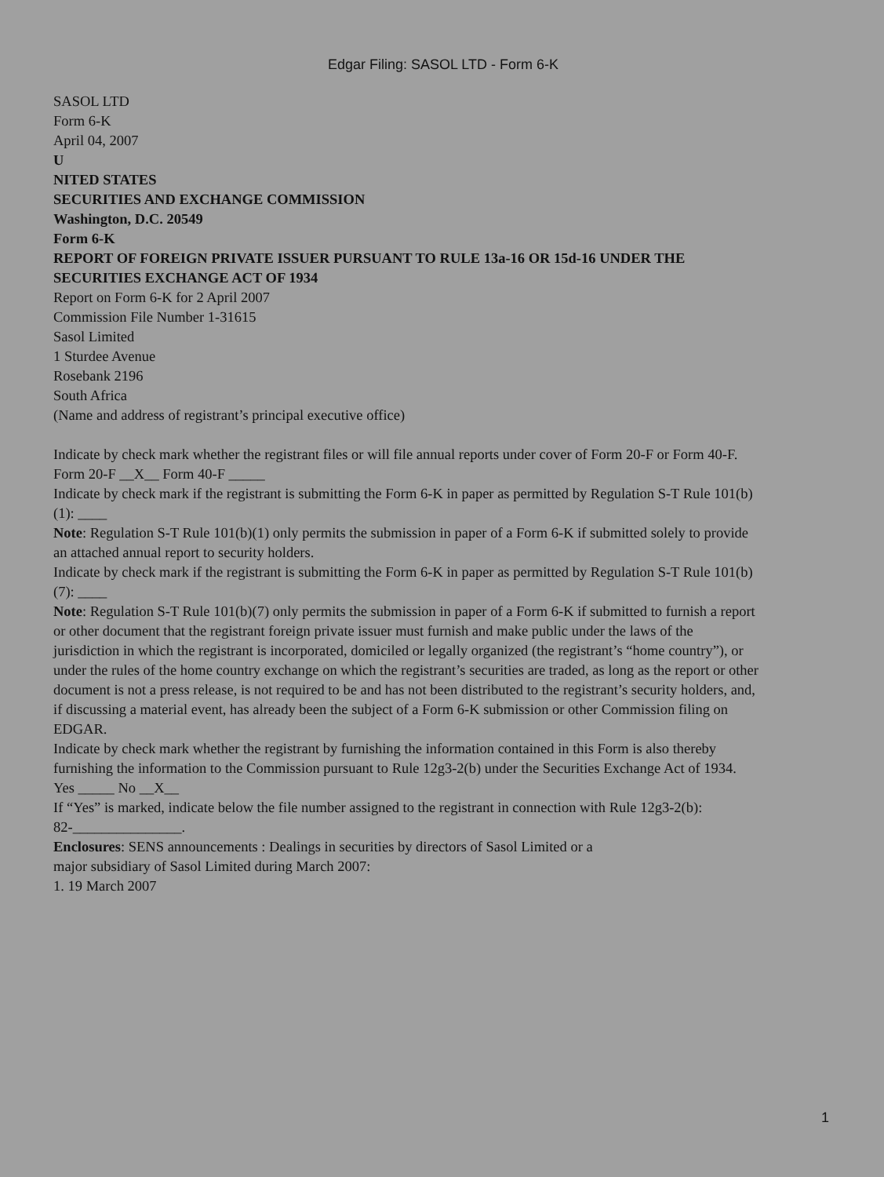Edgar Filing: SASOL LTD - Form 6-K
SASOL LTD
Form 6-K
April 04, 2007
U
NITED STATES
SECURITIES AND EXCHANGE COMMISSION
Washington, D.C. 20549
Form 6-K
REPORT OF FOREIGN PRIVATE ISSUER PURSUANT TO RULE 13a-16 OR 15d-16 UNDER THE SECURITIES EXCHANGE ACT OF 1934
Report on Form 6-K for 2 April 2007
Commission File Number 1-31615
Sasol Limited
1 Sturdee Avenue
Rosebank 2196
South Africa
(Name and address of registrant’s principal executive office)
Indicate by check mark whether the registrant files or will file annual reports under cover of Form 20-F or Form 40-F.
Form 20-F __X__ Form 40-F _____
Indicate by check mark if the registrant is submitting the Form 6-K in paper as permitted by Regulation S-T Rule 101(b)(1): ____
Note: Regulation S-T Rule 101(b)(1) only permits the submission in paper of a Form 6-K if submitted solely to provide an attached annual report to security holders.
Indicate by check mark if the registrant is submitting the Form 6-K in paper as permitted by Regulation S-T Rule 101(b)(7): ____
Note: Regulation S-T Rule 101(b)(7) only permits the submission in paper of a Form 6-K if submitted to furnish a report or other document that the registrant foreign private issuer must furnish and make public under the laws of the jurisdiction in which the registrant is incorporated, domiciled or legally organized (the registrant’s “home country”), or under the rules of the home country exchange on which the registrant’s securities are traded, as long as the report or other document is not a press release, is not required to be and has not been distributed to the registrant’s security holders, and, if discussing a material event, has already been the subject of a Form 6-K submission or other Commission filing on EDGAR.
Indicate by check mark whether the registrant by furnishing the information contained in this Form is also thereby furnishing the information to the Commission pursuant to Rule 12g3-2(b) under the Securities Exchange Act of 1934.
Yes _____ No __X__
If “Yes” is marked, indicate below the file number assigned to the registrant in connection with Rule 12g3-2(b):
82-_______________.
Enclosures: SENS announcements : Dealings in securities by directors of Sasol Limited or a
major subsidiary of Sasol Limited during March 2007:
1. 19 March 2007
1